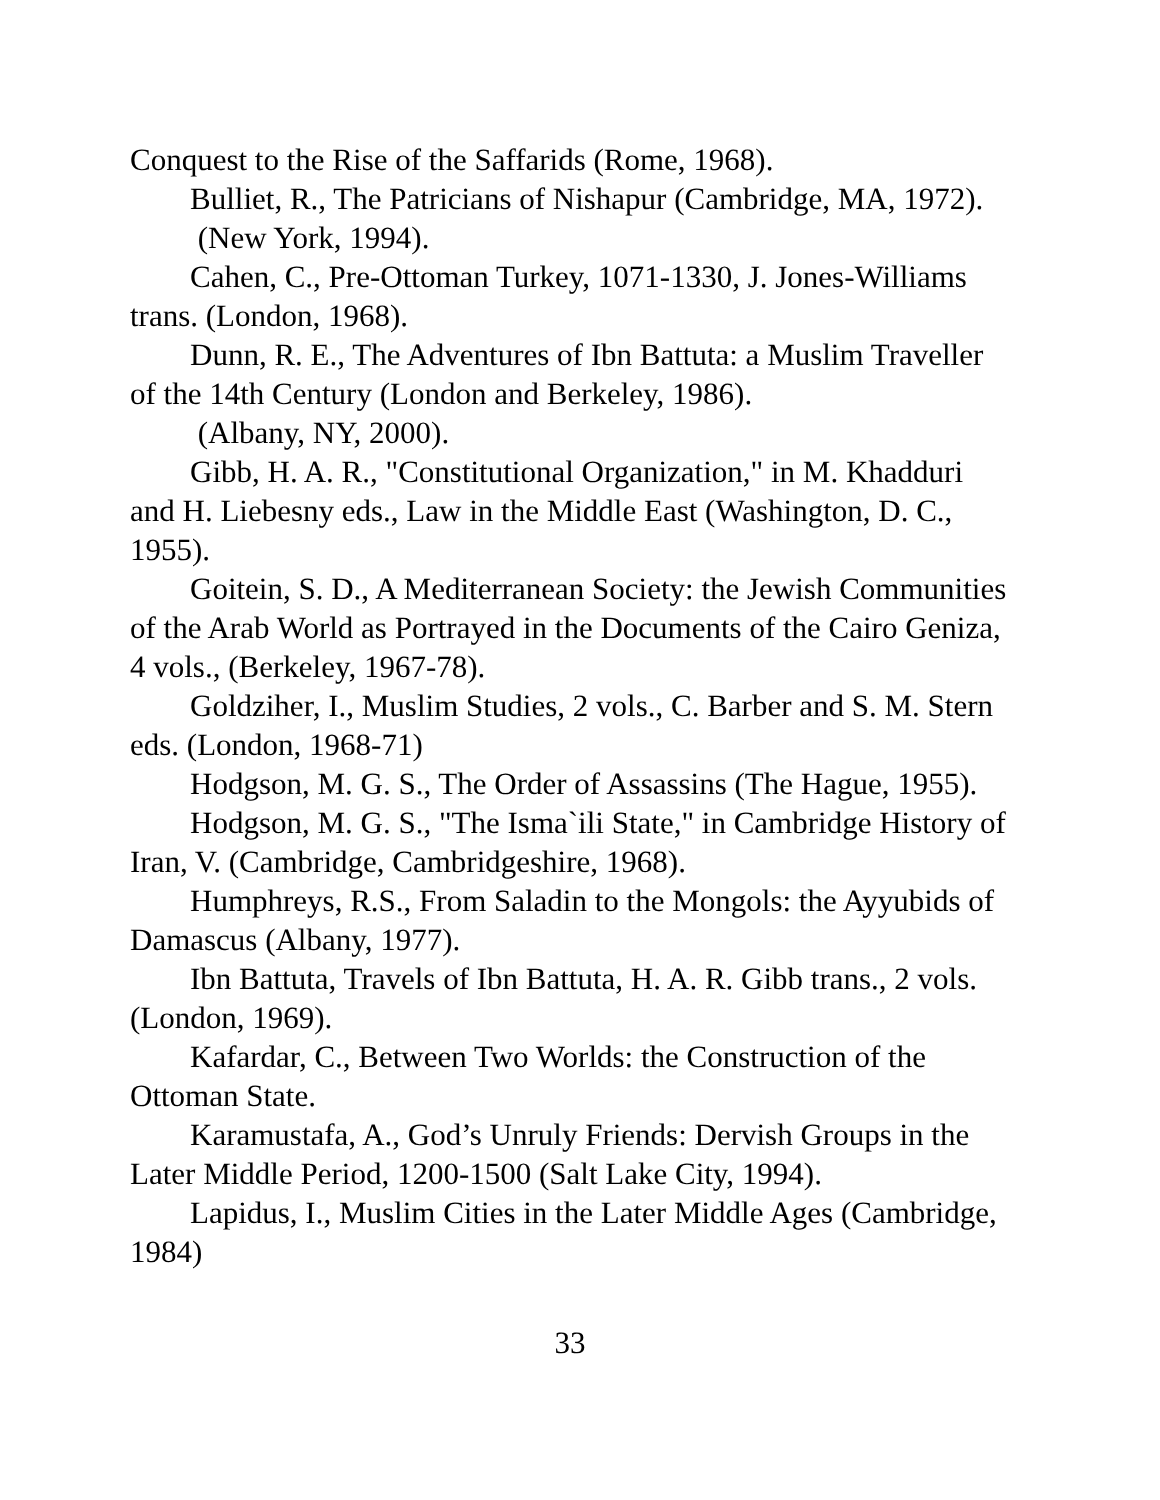Conquest to the Rise of the Saffarids (Rome, 1968).
Bulliet, R., The Patricians of Nishapur (Cambridge, MA, 1972).
(New York, 1994).
Cahen, C., Pre-Ottoman Turkey, 1071-1330, J. Jones-Williams trans. (London, 1968).
Dunn, R. E., The Adventures of Ibn Battuta: a Muslim Traveller of the 14th Century (London and Berkeley, 1986).
(Albany, NY, 2000).
Gibb, H. A. R., "Constitutional Organization," in M. Khadduri and H. Liebesny eds., Law in the Middle East (Washington, D. C., 1955).
Goitein, S. D., A Mediterranean Society: the Jewish Communities of the Arab World as Portrayed in the Documents of the Cairo Geniza, 4 vols., (Berkeley, 1967-78).
Goldziher, I., Muslim Studies, 2 vols., C. Barber and S. M. Stern eds. (London, 1968-71)
Hodgson, M. G. S., The Order of Assassins (The Hague, 1955).
Hodgson, M. G. S., "The Isma`ili State," in Cambridge History of Iran, V. (Cambridge, Cambridgeshire, 1968).
Humphreys, R.S., From Saladin to the Mongols: the Ayyubids of Damascus (Albany, 1977).
Ibn Battuta, Travels of Ibn Battuta, H. A. R. Gibb trans., 2 vols. (London, 1969).
Kafardar, C., Between Two Worlds: the Construction of the Ottoman State.
Karamustafa, A., God’s Unruly Friends: Dervish Groups in the Later Middle Period, 1200-1500 (Salt Lake City, 1994).
Lapidus, I., Muslim Cities in the Later Middle Ages (Cambridge, 1984)
33